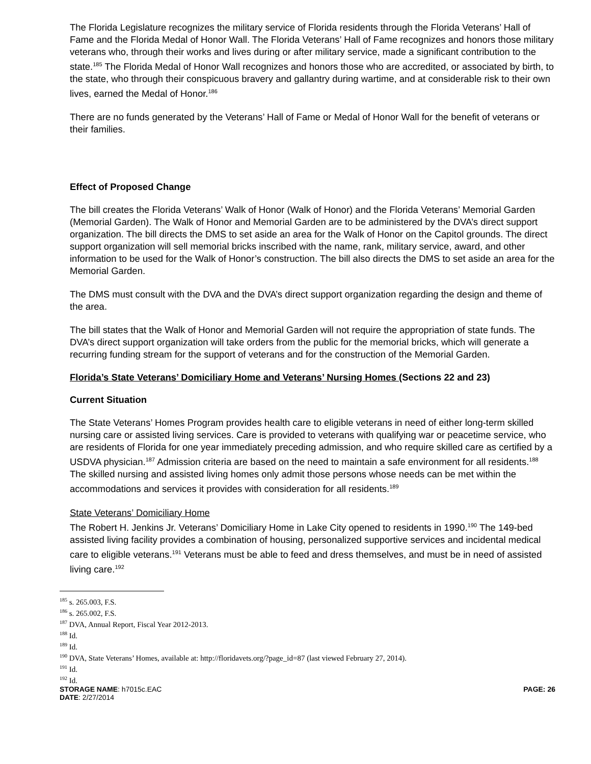The Florida Legislature recognizes the military service of Florida residents through the Florida Veterans’ Hall of Fame and the Florida Medal of Honor Wall. The Florida Veterans’ Hall of Fame recognizes and honors those military veterans who, through their works and lives during or after military service, made a significant contribution to the state.<sup>185</sup> The Florida Medal of Honor Wall recognizes and honors those who are accredited, or associated by birth, to the state, who through their conspicuous bravery and gallantry during wartime, and at considerable risk to their own lives, earned the Medal of Honor.<sup>186</sup>
There are no funds generated by the Veterans’ Hall of Fame or Medal of Honor Wall for the benefit of veterans or their families.
Effect of Proposed Change
The bill creates the Florida Veterans’ Walk of Honor (Walk of Honor) and the Florida Veterans’ Memorial Garden (Memorial Garden). The Walk of Honor and Memorial Garden are to be administered by the DVA’s direct support organization. The bill directs the DMS to set aside an area for the Walk of Honor on the Capitol grounds. The direct support organization will sell memorial bricks inscribed with the name, rank, military service, award, and other information to be used for the Walk of Honor’s construction. The bill also directs the DMS to set aside an area for the Memorial Garden.
The DMS must consult with the DVA and the DVA’s direct support organization regarding the design and theme of the area.
The bill states that the Walk of Honor and Memorial Garden will not require the appropriation of state funds. The DVA’s direct support organization will take orders from the public for the memorial bricks, which will generate a recurring funding stream for the support of veterans and for the construction of the Memorial Garden.
Florida’s State Veterans’ Domiciliary Home and Veterans’ Nursing Homes (Sections 22 and 23)
Current Situation
The State Veterans’ Homes Program provides health care to eligible veterans in need of either long-term skilled nursing care or assisted living services. Care is provided to veterans with qualifying war or peacetime service, who are residents of Florida for one year immediately preceding admission, and who require skilled care as certified by a USDVA physician.<sup>187</sup> Admission criteria are based on the need to maintain a safe environment for all residents.<sup>188</sup> The skilled nursing and assisted living homes only admit those persons whose needs can be met within the accommodations and services it provides with consideration for all residents.<sup>189</sup>
State Veterans’ Domiciliary Home
The Robert H. Jenkins Jr. Veterans’ Domiciliary Home in Lake City opened to residents in 1990.<sup>190</sup> The 149-bed assisted living facility provides a combination of housing, personalized supportive services and incidental medical care to eligible veterans.<sup>191</sup> Veterans must be able to feed and dress themselves, and must be in need of assisted living care.<sup>192</sup>
<sup>185</sup> s. 265.003, F.S.
<sup>186</sup> s. 265.002, F.S.
<sup>187</sup> DVA, Annual Report, Fiscal Year 2012-2013.
<sup>188</sup> Id.
<sup>189</sup> Id.
<sup>190</sup> DVA, State Veterans’ Homes, available at: http://floridavets.org/?page_id=87 (last viewed February 27, 2014).
<sup>191</sup> Id.
<sup>192</sup> Id.
STORAGE NAME: h7015c.EAC PAGE: 26
DATE: 2/27/2014